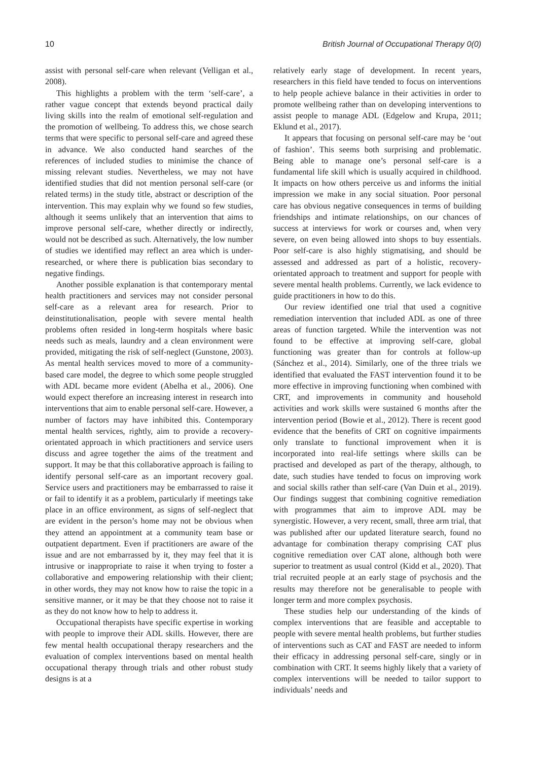10 British Journal of Occupational Therapy 0(0)
assist with personal self-care when relevant (Velligan et al., 2008).
This highlights a problem with the term ‘self-care’, a rather vague concept that extends beyond practical daily living skills into the realm of emotional self-regulation and the promotion of wellbeing. To address this, we chose search terms that were specific to personal self-care and agreed these in advance. We also conducted hand searches of the references of included studies to minimise the chance of missing relevant studies. Nevertheless, we may not have identified studies that did not mention personal self-care (or related terms) in the study title, abstract or description of the intervention. This may explain why we found so few studies, although it seems unlikely that an intervention that aims to improve personal self-care, whether directly or indirectly, would not be described as such. Alternatively, the low number of studies we identified may reflect an area which is under-researched, or where there is publication bias secondary to negative findings.
Another possible explanation is that contemporary mental health practitioners and services may not consider personal self-care as a relevant area for research. Prior to deinstitutionalisation, people with severe mental health problems often resided in long-term hospitals where basic needs such as meals, laundry and a clean environment were provided, mitigating the risk of self-neglect (Gunstone, 2003). As mental health services moved to more of a community-based care model, the degree to which some people struggled with ADL became more evident (Abelha et al., 2006). One would expect therefore an increasing interest in research into interventions that aim to enable personal self-care. However, a number of factors may have inhibited this. Contemporary mental health services, rightly, aim to provide a recovery-orientated approach in which practitioners and service users discuss and agree together the aims of the treatment and support. It may be that this collaborative approach is failing to identify personal self-care as an important recovery goal. Service users and practitioners may be embarrassed to raise it or fail to identify it as a problem, particularly if meetings take place in an office environment, as signs of self-neglect that are evident in the person’s home may not be obvious when they attend an appointment at a community team base or outpatient department. Even if practitioners are aware of the issue and are not embarrassed by it, they may feel that it is intrusive or inappropriate to raise it when trying to foster a collaborative and empowering relationship with their client; in other words, they may not know how to raise the topic in a sensitive manner, or it may be that they choose not to raise it as they do not know how to help to address it.
Occupational therapists have specific expertise in working with people to improve their ADL skills. However, there are few mental health occupational therapy researchers and the evaluation of complex interventions based on mental health occupational therapy through trials and other robust study designs is at a
relatively early stage of development. In recent years, researchers in this field have tended to focus on interventions to help people achieve balance in their activities in order to promote wellbeing rather than on developing interventions to assist people to manage ADL (Edgelow and Krupa, 2011; Eklund et al., 2017).
It appears that focusing on personal self-care may be ‘out of fashion’. This seems both surprising and problematic. Being able to manage one’s personal self-care is a fundamental life skill which is usually acquired in childhood. It impacts on how others perceive us and informs the initial impression we make in any social situation. Poor personal care has obvious negative consequences in terms of building friendships and intimate relationships, on our chances of success at interviews for work or courses and, when very severe, on even being allowed into shops to buy essentials. Poor self-care is also highly stigmatising, and should be assessed and addressed as part of a holistic, recovery-orientated approach to treatment and support for people with severe mental health problems. Currently, we lack evidence to guide practitioners in how to do this.
Our review identified one trial that used a cognitive remediation intervention that included ADL as one of three areas of function targeted. While the intervention was not found to be effective at improving self-care, global functioning was greater than for controls at follow-up (Sánchez et al., 2014). Similarly, one of the three trials we identified that evaluated the FAST intervention found it to be more effective in improving functioning when combined with CRT, and improvements in community and household activities and work skills were sustained 6 months after the intervention period (Bowie et al., 2012). There is recent good evidence that the benefits of CRT on cognitive impairments only translate to functional improvement when it is incorporated into real-life settings where skills can be practised and developed as part of the therapy, although, to date, such studies have tended to focus on improving work and social skills rather than self-care (Van Duin et al., 2019). Our findings suggest that combining cognitive remediation with programmes that aim to improve ADL may be synergistic. However, a very recent, small, three arm trial, that was published after our updated literature search, found no advantage for combination therapy comprising CAT plus cognitive remediation over CAT alone, although both were superior to treatment as usual control (Kidd et al., 2020). That trial recruited people at an early stage of psychosis and the results may therefore not be generalisable to people with longer term and more complex psychosis.
These studies help our understanding of the kinds of complex interventions that are feasible and acceptable to people with severe mental health problems, but further studies of interventions such as CAT and FAST are needed to inform their efficacy in addressing personal self-care, singly or in combination with CRT. It seems highly likely that a variety of complex interventions will be needed to tailor support to individuals’ needs and